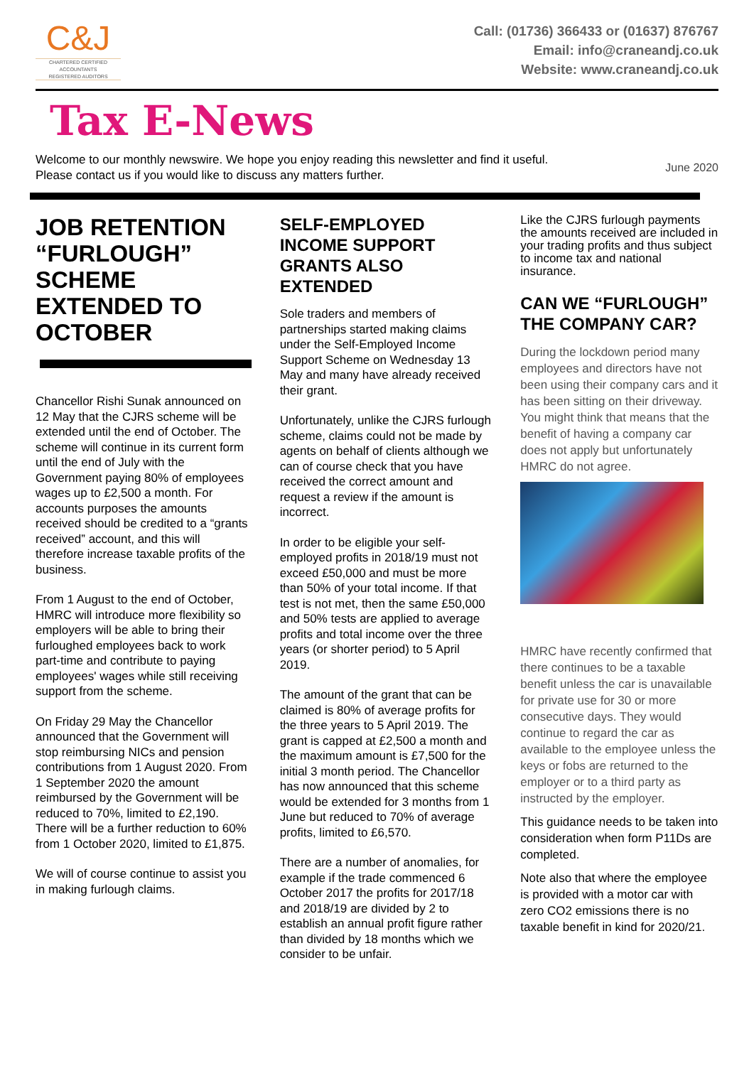C&J
CHARTERED CERTIFIED
ACCOUNTANTS
REGISTERED AUDITORS
Call: (01736) 366433 or (01637) 876767
Email: info@craneandj.co.uk
Website: www.craneandj.co.uk
Tax E-News
Welcome to our monthly newswire. We hope you enjoy reading this newsletter and find it useful. Please contact us if you would like to discuss any matters further.
June 2020
JOB RETENTION “FURLOUGH” SCHEME EXTENDED TO OCTOBER
Chancellor Rishi Sunak announced on 12 May that the CJRS scheme will be extended until the end of October. The scheme will continue in its current form until the end of July with the Government paying 80% of employees wages up to £2,500 a month. For accounts purposes the amounts received should be credited to a “grants received” account, and this will therefore increase taxable profits of the business.
From 1 August to the end of October, HMRC will introduce more flexibility so employers will be able to bring their furloughed employees back to work part-time and contribute to paying employees' wages while still receiving support from the scheme.
On Friday 29 May the Chancellor announced that the Government will stop reimbursing NICs and pension contributions from 1 August 2020. From 1 September 2020 the amount reimbursed by the Government will be reduced to 70%, limited to £2,190. There will be a further reduction to 60% from 1 October 2020, limited to £1,875.
We will of course continue to assist you in making furlough claims.
SELF-EMPLOYED INCOME SUPPORT GRANTS ALSO EXTENDED
Sole traders and members of partnerships started making claims under the Self-Employed Income Support Scheme on Wednesday 13 May and many have already received their grant.
Unfortunately, unlike the CJRS furlough scheme, claims could not be made by agents on behalf of clients although we can of course check that you have received the correct amount and request a review if the amount is incorrect.
In order to be eligible your self-employed profits in 2018/19 must not exceed £50,000 and must be more than 50% of your total income. If that test is not met, then the same £50,000 and 50% tests are applied to average profits and total income over the three years (or shorter period) to 5 April 2019.
The amount of the grant that can be claimed is 80% of average profits for the three years to 5 April 2019. The grant is capped at £2,500 a month and the maximum amount is £7,500 for the initial 3 month period. The Chancellor has now announced that this scheme would be extended for 3 months from 1 June but reduced to 70% of average profits, limited to £6,570.
There are a number of anomalies, for example if the trade commenced 6 October 2017 the profits for 2017/18 and 2018/19 are divided by 2 to establish an annual profit figure rather than divided by 18 months which we consider to be unfair.
Like the CJRS furlough payments the amounts received are included in your trading profits and thus subject to income tax and national insurance.
CAN WE “FURLOUGH” THE COMPANY CAR?
During the lockdown period many employees and directors have not been using their company cars and it has been sitting on their driveway. You might think that means that the benefit of having a company car does not apply but unfortunately HMRC do not agree.
HMRC have recently confirmed that there continues to be a taxable benefit unless the car is unavailable for private use for 30 or more consecutive days. They would continue to regard the car as available to the employee unless the keys or fobs are returned to the employer or to a third party as instructed by the employer.
This guidance needs to be taken into consideration when form P11Ds are completed.
Note also that where the employee is provided with a motor car with zero CO2 emissions there is no taxable benefit in kind for 2020/21.